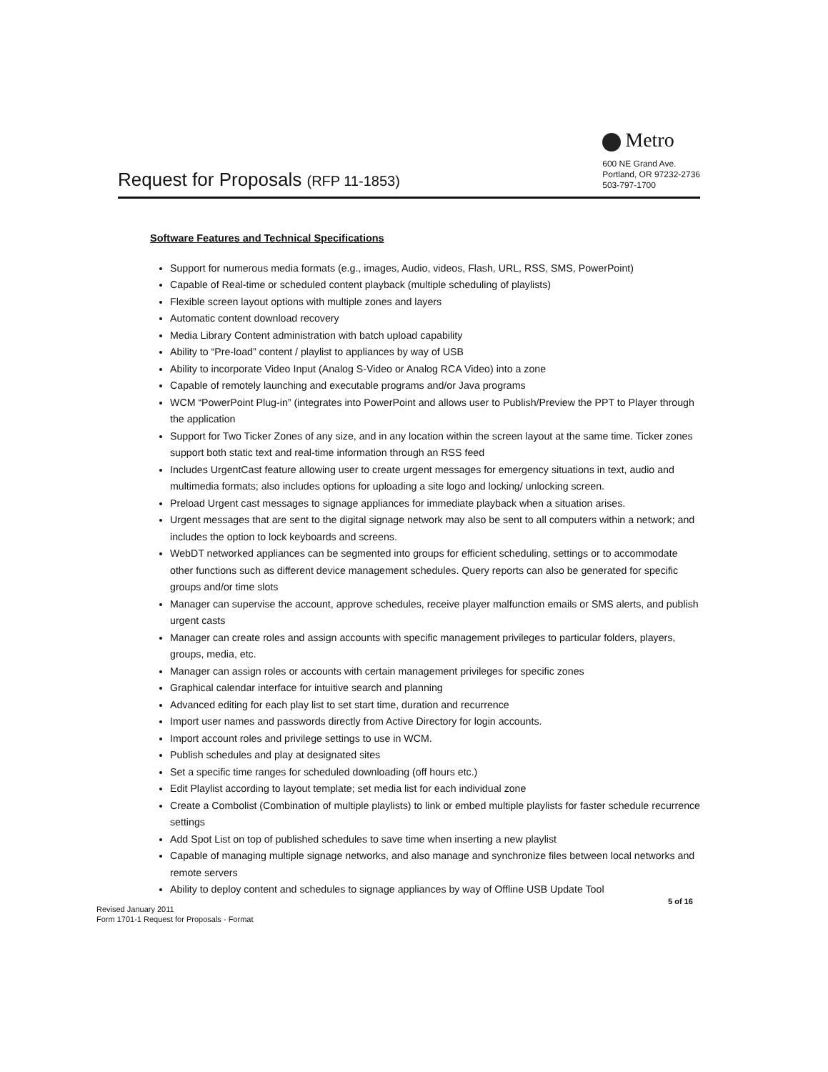Request for Proposals (RFP 11-1853)
Metro
600 NE Grand Ave.
Portland, OR 97232-2736
503-797-1700
Software Features and Technical Specifications
Support for numerous media formats (e.g., images, Audio, videos, Flash, URL, RSS, SMS, PowerPoint)
Capable of Real-time or scheduled content playback (multiple scheduling of playlists)
Flexible screen layout options with multiple zones and layers
Automatic content download recovery
Media Library Content administration with batch upload capability
Ability to “Pre-load” content / playlist to appliances by way of USB
Ability to incorporate Video Input (Analog S-Video or Analog RCA Video) into a zone
Capable of remotely launching and executable programs and/or Java programs
WCM “PowerPoint Plug-in” (integrates into PowerPoint and allows user to Publish/Preview the PPT to Player through the application
Support for Two Ticker Zones of any size, and in any location within the screen layout at the same time. Ticker zones support both static text and real-time information through an RSS feed
Includes UrgentCast feature allowing user to create urgent messages for emergency situations in text, audio and multimedia formats; also includes options for uploading a site logo and locking/ unlocking screen.
Preload Urgent cast messages to signage appliances for immediate playback when a situation arises.
Urgent messages that are sent to the digital signage network may also be sent to all computers within a network; and includes the option to lock keyboards and screens.
WebDT networked appliances can be segmented into groups for efficient scheduling, settings or to accommodate other functions such as different device management schedules. Query reports can also be generated for specific groups and/or time slots
Manager can supervise the account, approve schedules, receive player malfunction emails or SMS alerts, and publish urgent casts
Manager can create roles and assign accounts with specific management privileges to particular folders, players, groups, media, etc.
Manager can assign roles or accounts with certain management privileges for specific zones
Graphical calendar interface for intuitive search and planning
Advanced editing for each play list to set start time, duration and recurrence
Import user names and passwords directly from Active Directory for login accounts.
Import account roles and privilege settings to use in WCM.
Publish schedules and play at designated sites
Set a specific time ranges for scheduled downloading (off hours etc.)
Edit Playlist according to layout template; set media list for each individual zone
Create a Combolist (Combination of multiple playlists) to link or embed multiple playlists for faster schedule recurrence settings
Add Spot List on top of published schedules to save time when inserting a new playlist
Capable of managing multiple signage networks, and also manage and synchronize files between local networks and remote servers
Ability to deploy content and schedules to signage appliances by way of Offline USB Update Tool
5 of 16
Revised January 2011
Form 1701-1 Request for Proposals - Format